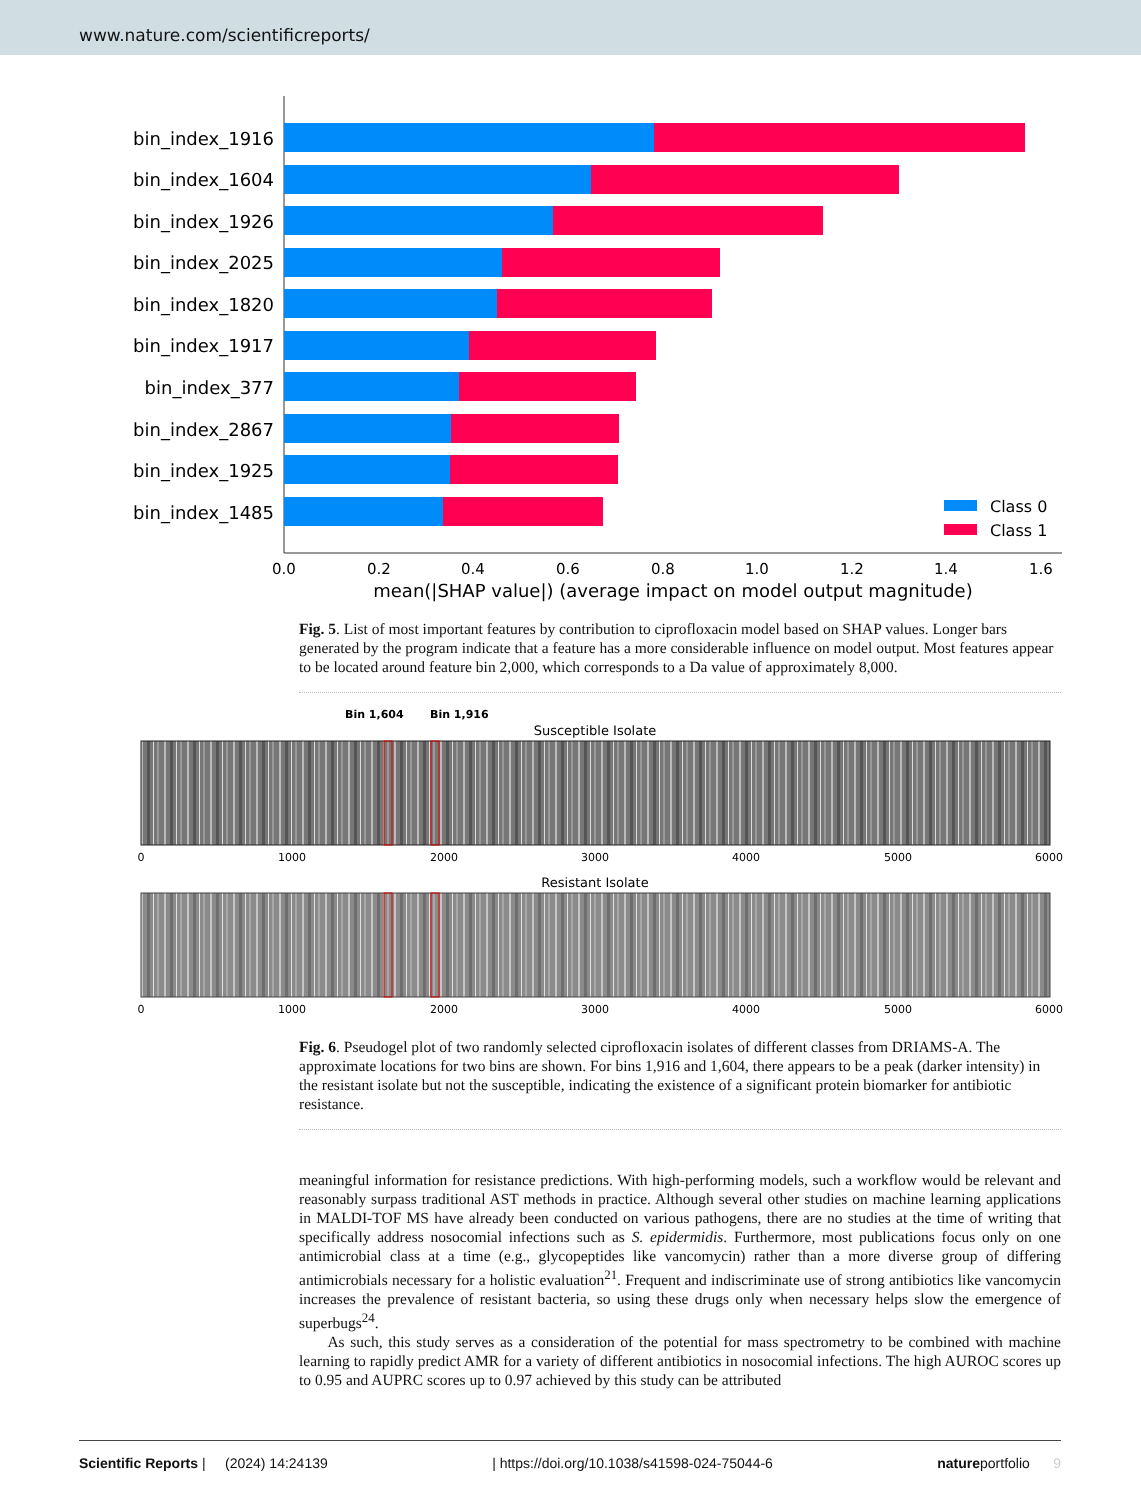www.nature.com/scientificreports/
bin_index_1916
bin_index_1604
bin_index_1926
bin_index_2025
bin_index_1820
bin_index_1917
bin_index_377
bin_index_2867
bin_index_1925
bin_index_1485
Class 0
Class 1
0.0
0.2
0.4
0.6
0.8
1.0
1.2
1.4
1.6
mean(|SHAP value|) (average impact on model output magnitude)
Fig. 5. List of most important features by contribution to ciprofloxacin model based on SHAP values. Longer bars generated by the program indicate that a feature has a more considerable influence on model output. Most features appear to be located around feature bin 2,000, which corresponds to a Da value of approximately 8,000.
Bin 1,604
Bin 1,916
Susceptible Isolate
0
1000
2000
3000
4000
5000
6000
Resistant Isolate
0
1000
2000
3000
4000
5000
6000
Fig. 6. Pseudogel plot of two randomly selected ciprofloxacin isolates of different classes from DRIAMS-A. The approximate locations for two bins are shown. For bins 1,916 and 1,604, there appears to be a peak (darker intensity) in the resistant isolate but not the susceptible, indicating the existence of a significant protein biomarker for antibiotic resistance.
meaningful information for resistance predictions. With high-performing models, such a workflow would be relevant and reasonably surpass traditional AST methods in practice. Although several other studies on machine learning applications in MALDI-TOF MS have already been conducted on various pathogens, there are no studies at the time of writing that specifically address nosocomial infections such as S. epidermidis. Furthermore, most publications focus only on one antimicrobial class at a time (e.g., glycopeptides like vancomycin) rather than a more diverse group of differing antimicrobials necessary for a holistic evaluation<sup>21</sup>. Frequent and indiscriminate use of strong antibiotics like vancomycin increases the prevalence of resistant bacteria, so using these drugs only when necessary helps slow the emergence of superbugs<sup>24</sup>.
As such, this study serves as a consideration of the potential for mass spectrometry to be combined with machine learning to rapidly predict AMR for a variety of different antibiotics in nosocomial infections. The high AUROC scores up to 0.95 and AUPRC scores up to 0.97 achieved by this study can be attributed
Scientific Reports | (2024) 14:24139 | https://doi.org/10.1038/s41598-024-75044-6 natureportfolio 9